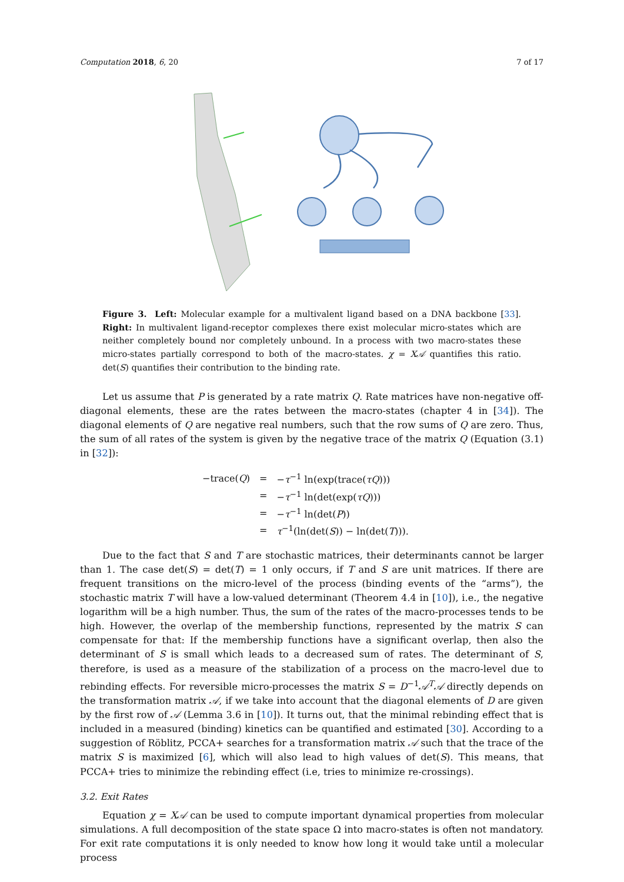Computation 2018, 6, 20 7 of 17
Figure 3. Left: Molecular example for a multivalent ligand based on a DNA backbone [33]. Right: In multivalent ligand-receptor complexes there exist molecular micro-states which are neither completely bound nor completely unbound. In a process with two macro-states these micro-states partially correspond to both of the macro-states. χ = X𝒜 quantifies this ratio. det(S) quantifies their contribution to the binding rate.
Let us assume that P is generated by a rate matrix Q. Rate matrices have non-negative off-diagonal elements, these are the rates between the macro-states (chapter 4 in [34]). The diagonal elements of Q are negative real numbers, such that the row sums of Q are zero. Thus, the sum of all rates of the system is given by the negative trace of the matrix Q (Equation (3.1) in [32]):
| −trace( Q ) | = | − τ<sup>−1</sup> ln(exp(trace( τQ ))) |
| | = | − τ<sup>−1</sup> ln(det(exp( τQ ))) |
| | = | − τ<sup>−1</sup> ln(det( P )) |
| | = | τ<sup>−1</sup>(ln(det( S )) − ln(det( T ))). |
Due to the fact that S and T are stochastic matrices, their determinants cannot be larger than 1. The case det(S) = det(T) = 1 only occurs, if T and S are unit matrices. If there are frequent transitions on the micro-level of the process (binding events of the “arms”), the stochastic matrix T will have a low-valued determinant (Theorem 4.4 in [10]), i.e., the negative logarithm will be a high number. Thus, the sum of the rates of the macro-processes tends to be high. However, the overlap of the membership functions, represented by the matrix S can compensate for that: If the membership functions have a significant overlap, then also the determinant of S is small which leads to a decreased sum of rates. The determinant of S, therefore, is used as a measure of the stabilization of a process on the macro-level due to rebinding effects. For reversible micro-processes the matrix S = D<sup>−1</sup>𝒜<sup>T</sup>𝒜 directly depends on the transformation matrix 𝒜, if we take into account that the diagonal elements of D are given by the first row of 𝒜 (Lemma 3.6 in [10]). It turns out, that the minimal rebinding effect that is included in a measured (binding) kinetics can be quantified and estimated [30]. According to a suggestion of Röblitz, PCCA+ searches for a transformation matrix 𝒜 such that the trace of the matrix S is maximized [6], which will also lead to high values of det(S). This means, that PCCA+ tries to minimize the rebinding effect (i.e, tries to minimize re-crossings).
3.2. Exit Rates
Equation χ = X𝒜 can be used to compute important dynamical properties from molecular simulations. A full decomposition of the state space Ω into macro-states is often not mandatory. For exit rate computations it is only needed to know how long it would take until a molecular process